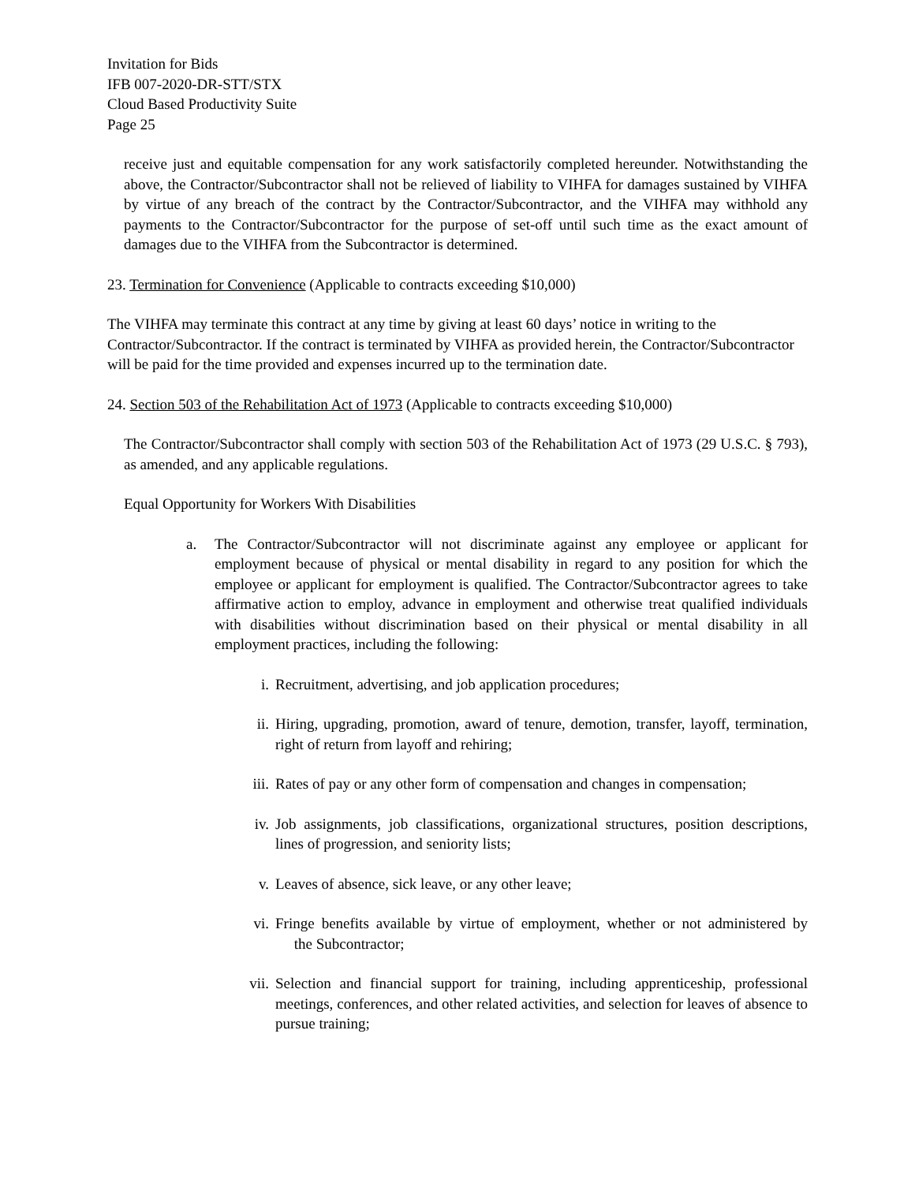Invitation for Bids
IFB 007-2020-DR-STT/STX
Cloud Based Productivity Suite
Page 25
receive just and equitable compensation for any work satisfactorily completed hereunder. Notwithstanding the above, the Contractor/Subcontractor shall not be relieved of liability to VIHFA for damages sustained by VIHFA by virtue of any breach of the contract by the Contractor/Subcontractor, and the VIHFA may withhold any payments to the Contractor/Subcontractor for the purpose of set-off until such time as the exact amount of damages due to the VIHFA from the Subcontractor is determined.
23. Termination for Convenience (Applicable to contracts exceeding $10,000)
The VIHFA may terminate this contract at any time by giving at least 60 days’ notice in writing to the Contractor/Subcontractor. If the contract is terminated by VIHFA as provided herein, the Contractor/Subcontractor will be paid for the time provided and expenses incurred up to the termination date.
24. Section 503 of the Rehabilitation Act of 1973 (Applicable to contracts exceeding $10,000)
The Contractor/Subcontractor shall comply with section 503 of the Rehabilitation Act of 1973 (29 U.S.C. § 793), as amended, and any applicable regulations.
Equal Opportunity for Workers With Disabilities
a. The Contractor/Subcontractor will not discriminate against any employee or applicant for employment because of physical or mental disability in regard to any position for which the employee or applicant for employment is qualified. The Contractor/Subcontractor agrees to take affirmative action to employ, advance in employment and otherwise treat qualified individuals with disabilities without discrimination based on their physical or mental disability in all employment practices, including the following:
i. Recruitment, advertising, and job application procedures;
ii. Hiring, upgrading, promotion, award of tenure, demotion, transfer, layoff, termination, right of return from layoff and rehiring;
iii. Rates of pay or any other form of compensation and changes in compensation;
iv. Job assignments, job classifications, organizational structures, position descriptions, lines of progression, and seniority lists;
v. Leaves of absence, sick leave, or any other leave;
vi. Fringe benefits available by virtue of employment, whether or not administered by the Subcontractor;
vii. Selection and financial support for training, including apprenticeship, professional meetings, conferences, and other related activities, and selection for leaves of absence to pursue training;